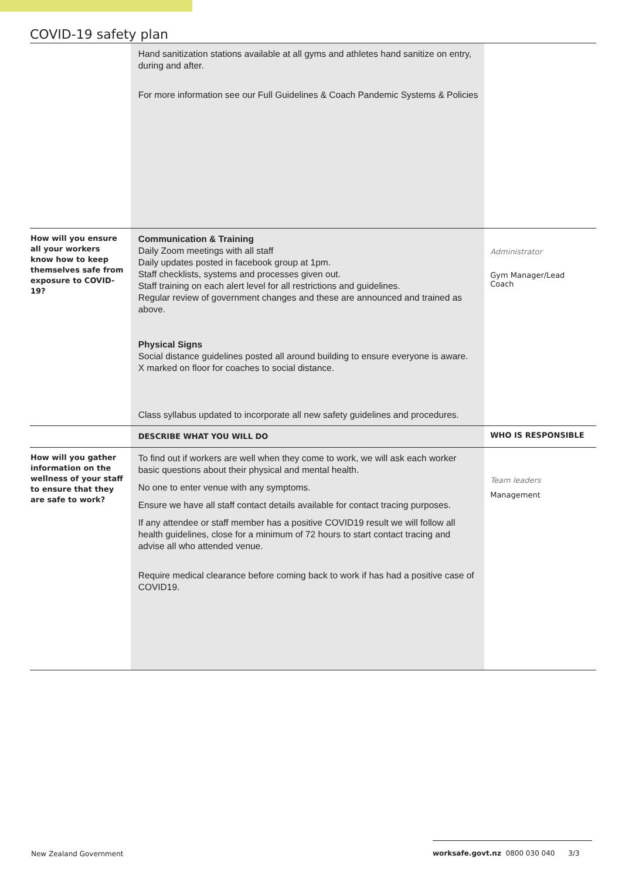COVID-19 safety plan
| | Hand sanitization stations available at all gyms and athletes hand sanitize on entry, during and after. For more information see our Full Guidelines & Coach Pandemic Systems & Policies | |
| How will you ensure all your workers know how to keep themselves safe from exposure to COVID-19? | Communication & Training Daily Zoom meetings with all staff Daily updates posted in facebook group at 1pm. Staff checklists, systems and processes given out. Staff training on each alert level for all restrictions and guidelines. Regular review of government changes and these are announced and trained as above. Physical Signs Social distance guidelines posted all around building to ensure everyone is aware. X marked on floor for coaches to social distance. Class syllabus updated to incorporate all new safety guidelines and procedures. | Administrator Gym Manager/Lead Coach |
| | DESCRIBE WHAT YOU WILL DO | WHO IS RESPONSIBLE |
| How will you gather information on the wellness of your staff to ensure that they are safe to work? | To find out if workers are well when they come to work, we will ask each worker basic questions about their physical and mental health. No one to enter venue with any symptoms. Ensure we have all staff contact details available for contact tracing purposes. If any attendee or staff member has a positive COVID19 result we will follow all health guidelines, close for a minimum of 72 hours to start contact tracing and advise all who attended venue. Require medical clearance before coming back to work if has had a positive case of COVID19. | Team leaders Management |
New Zealand Government
worksafe.govt.nz 0800 030 040 3/3